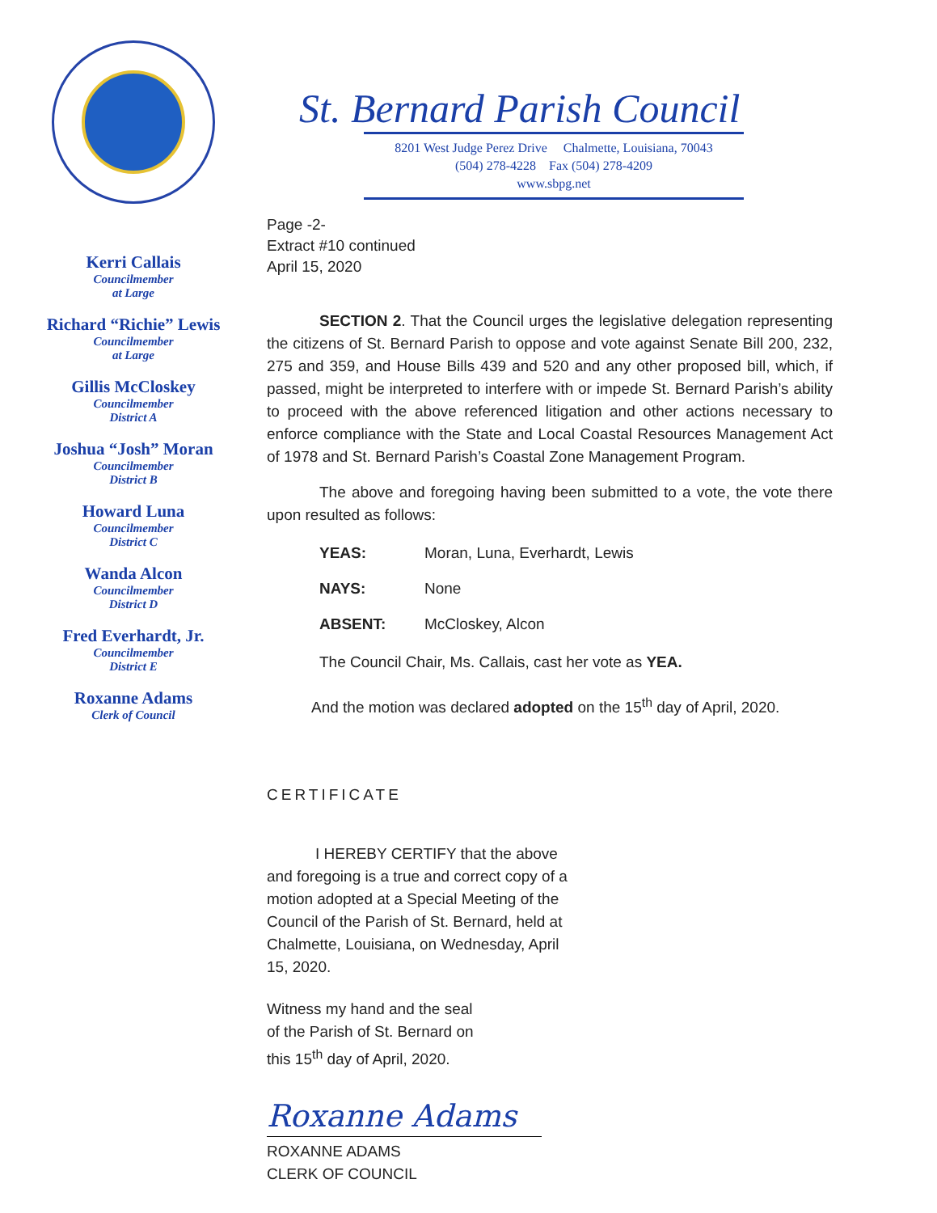Kerri Callais
Councilmember
at Large
Richard “Richie” Lewis
Councilmember
at Large
Gillis McCloskey
Councilmember
District A
Joshua “Josh” Moran
Councilmember
District B
Howard Luna
Councilmember
District C
Wanda Alcon
Councilmember
District D
Fred Everhardt, Jr.
Councilmember
District E
Roxanne Adams
Clerk of Council
St. Bernard Parish Council
8201 West Judge Perez Drive Chalmette, Louisiana, 70043
(504) 278-4228 Fax (504) 278-4209
www.sbpg.net
Page -2-
Extract #10 continued
April 15, 2020
SECTION 2. That the Council urges the legislative delegation representing the citizens of St. Bernard Parish to oppose and vote against Senate Bill 200, 232, 275 and 359, and House Bills 439 and 520 and any other proposed bill, which, if passed, might be interpreted to interfere with or impede St. Bernard Parish’s ability to proceed with the above referenced litigation and other actions necessary to enforce compliance with the State and Local Coastal Resources Management Act of 1978 and St. Bernard Parish’s Coastal Zone Management Program.
The above and foregoing having been submitted to a vote, the vote there upon resulted as follows:
YEAS: Moran, Luna, Everhardt, Lewis
NAYS: None
ABSENT: McCloskey, Alcon
The Council Chair, Ms. Callais, cast her vote as YEA.
And the motion was declared adopted on the 15<sup>th</sup> day of April, 2020.
CERTIFICATE
I HEREBY CERTIFY that the above and foregoing is a true and correct copy of a motion adopted at a Special Meeting of the Council of the Parish of St. Bernard, held at Chalmette, Louisiana, on Wednesday, April 15, 2020.
Witness my hand and the seal
of the Parish of St. Bernard on
this 15<sup>th</sup> day of April, 2020.
Roxanne Adams
ROXANNE ADAMS
CLERK OF COUNCIL